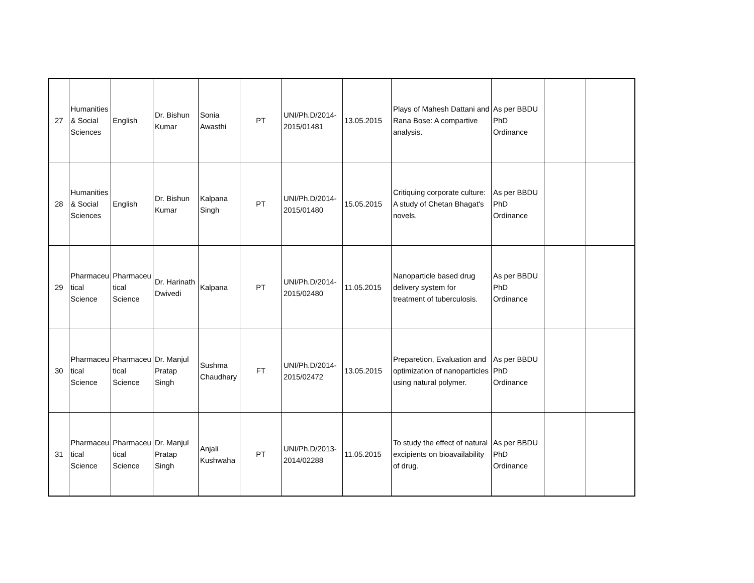| 27 | Humanities & Social Sciences | English | Dr. Bishun Kumar | Sonia Awasthi | PT | UNI/Ph.D/2014-2015/01481 | 13.05.2015 | Plays of Mahesh Dattani and Rana Bose: A compartive analysis. | As per BBDU PhD Ordinance | | |
| 28 | Humanities & Social Sciences | English | Dr. Bishun Kumar | Kalpana Singh | PT | UNI/Ph.D/2014-2015/01480 | 15.05.2015 | Critiquing corporate culture: A study of Chetan Bhagat's novels. | As per BBDU PhD Ordinance | | |
| 29 | Pharmaceu tical Science | Pharmaceu tical Science | Dr. Harinath Dwivedi | Kalpana | PT | UNI/Ph.D/2014-2015/02480 | 11.05.2015 | Nanoparticle based drug delivery system for treatment of tuberculosis. | As per BBDU PhD Ordinance | | |
| 30 | Pharmaceu tical Science | Pharmaceu tical Science | Dr. Manjul Pratap Singh | Sushma Chaudhary | FT | UNI/Ph.D/2014-2015/02472 | 13.05.2015 | Preparetion, Evaluation and optimization of nanoparticles using natural polymer. | As per BBDU PhD Ordinance | | |
| 31 | Pharmaceu tical Science | Pharmaceu tical Science | Dr. Manjul Pratap Singh | Anjali Kushwaha | PT | UNI/Ph.D/2013-2014/02288 | 11.05.2015 | To study the effect of natural excipients on bioavailability of drug. | As per BBDU PhD Ordinance | | |